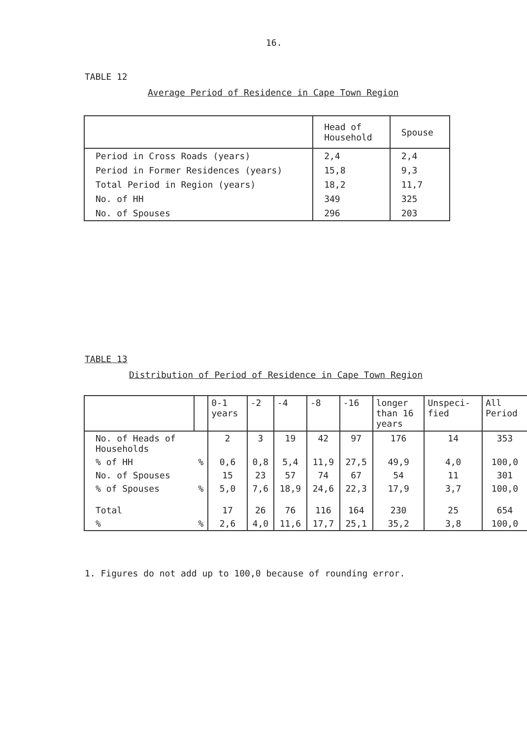16.
TABLE 12
Average Period of Residence in Cape Town Region
| | Head of Household | Spouse |
| --- | --- | --- |
| Period in Cross Roads (years) | 2,4 | 2,4 |
| Period in Former Residences (years) | 15,8 | 9,3 |
| Total Period in Region (years) | 18,2 | 11,7 |
| No. of HH | 349 | 325 |
| No. of Spouses | 296 | 203 |
TABLE 13
Distribution of Period of Residence in Cape Town Region
| | | 0-1 years | -2 | -4 | -8 | -16 | longer than 16 years | Unspeci- fied | All Period |
| --- | --- | --- | --- | --- | --- | --- | --- | --- | --- |
| No. of Heads of Households | | 2 | 3 | 19 | 42 | 97 | 176 | 14 | 353 |
| % of HH | % | 0,6 | 0,8 | 5,4 | 11,9 | 27,5 | 49,9 | 4,0 | 100,0 |
| No. of Spouses | | 15 | 23 | 57 | 74 | 67 | 54 | 11 | 301 |
| % of Spouses | % | 5,0 | 7,6 | 18,9 | 24,6 | 22,3 | 17,9 | 3,7 | 100,0 |
| Total | | 17 | 26 | 76 | 116 | 164 | 230 | 25 | 654 |
| % | % | 2,6 | 4,0 | 11,6 | 17,7 | 25,1 | 35,2 | 3,8 | 100,0 |
1. Figures do not add up to 100,0 because of rounding error.